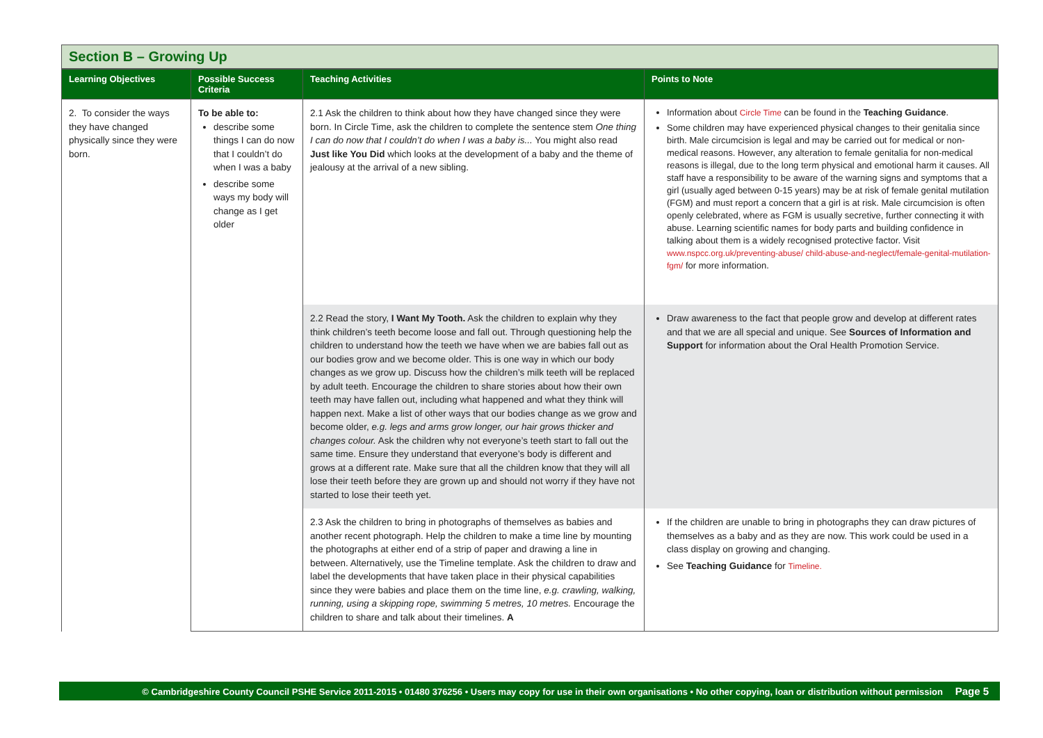Section B – Growing Up
| Learning Objectives | Possible Success Criteria | Teaching Activities | Points to Note |
| --- | --- | --- | --- |
| 2. To consider the ways they have changed physically since they were born. | To be able to: describe some things I can do now that I couldn’t do when I was a baby describe some ways my body will change as I get older | 2.1 Ask the children to think about how they have changed since they were born. In Circle Time, ask the children to complete the sentence stem One thing I can do now that I couldn’t do when I was a baby is... You might also read Just like You Did which looks at the development of a baby and the theme of jealousy at the arrival of a new sibling. | Information about Circle Time can be found in the Teaching Guidance . Some children may have experienced physical changes to their genitalia since birth. Male circumcision is legal and may be carried out for medical or non-medical reasons. However, any alteration to female genitalia for non-medical reasons is illegal, due to the long term physical and emotional harm it causes. All staff have a responsibility to be aware of the warning signs and symptoms that a girl (usually aged between 0-15 years) may be at risk of female genital mutilation (FGM) and must report a concern that a girl is at risk. Male circumcision is often openly celebrated, where as FGM is usually secretive, further connecting it with abuse. Learning scientific names for body parts and building confidence in talking about them is a widely recognised protective factor. Visit www.nspcc.org.uk/preventing-abuse/ child-abuse-and-neglect/female-genital-mutilation-fgm/ for more information. |
| | | 2.2 Read the story, I Want My Tooth. Ask the children to explain why they think children’s teeth become loose and fall out. Through questioning help the children to understand how the teeth we have when we are babies fall out as our bodies grow and we become older. This is one way in which our body changes as we grow up. Discuss how the children’s milk teeth will be replaced by adult teeth. Encourage the children to share stories about how their own teeth may have fallen out, including what happened and what they think will happen next. Make a list of other ways that our bodies change as we grow and become older, e.g. legs and arms grow longer, our hair grows thicker and changes colour. Ask the children why not everyone’s teeth start to fall out the same time. Ensure they understand that everyone’s body is different and grows at a different rate. Make sure that all the children know that they will all lose their teeth before they are grown up and should not worry if they have not started to lose their teeth yet. | Draw awareness to the fact that people grow and develop at different rates and that we are all special and unique. See Sources of Information and Support for information about the Oral Health Promotion Service. |
| | | 2.3 Ask the children to bring in photographs of themselves as babies and another recent photograph. Help the children to make a time line by mounting the photographs at either end of a strip of paper and drawing a line in between. Alternatively, use the Timeline template. Ask the children to draw and label the developments that have taken place in their physical capabilities since they were babies and place them on the time line, e.g. crawling, walking, running, using a skipping rope, swimming 5 metres, 10 metres. Encourage the children to share and talk about their timelines. A | If the children are unable to bring in photographs they can draw pictures of themselves as a baby and as they are now. This work could be used in a class display on growing and changing. See Teaching Guidance for Timeline. |
© Cambridgeshire County Council PSHE Service 2011-2015 • 01480 376256 • Users may copy for use in their own organisations • No other copying, loan or distribution without permission Page 5